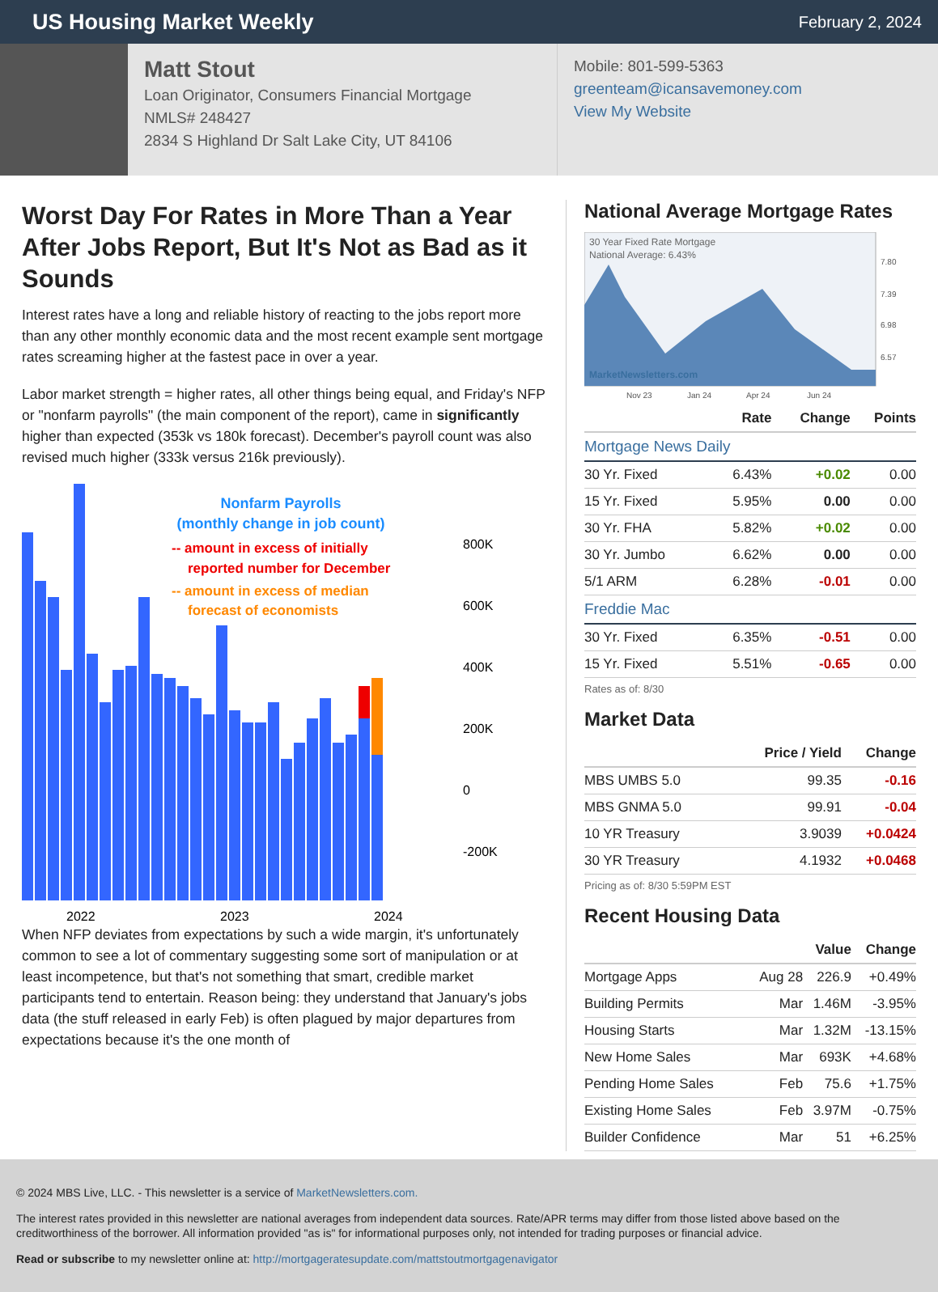US Housing Market Weekly
February 2, 2024
Matt Stout
Loan Originator, Consumers Financial Mortgage
NMLS# 248427
2834 S Highland Dr Salt Lake City, UT 84106
Mobile: 801-599-5363
greenteam@icansavemoney.com
View My Website
Worst Day For Rates in More Than a Year After Jobs Report, But It's Not as Bad as it Sounds
Interest rates have a long and reliable history of reacting to the jobs report more than any other monthly economic data and the most recent example sent mortgage rates screaming higher at the fastest pace in over a year.
Labor market strength = higher rates, all other things being equal, and Friday's NFP or "nonfarm payrolls" (the main component of the report), came in significantly higher than expected (353k vs 180k forecast). December's payroll count was also revised much higher (333k versus 216k previously).
Nonfarm Payrolls
(monthly change in job count)
-- amount in excess of initially
reported number for December
-- amount in excess of median
forecast of economists
800K
600K
400K
200K
0
-200K
2022
2023
2024
When NFP deviates from expectations by such a wide margin, it's unfortunately common to see a lot of commentary suggesting some sort of manipulation or at least incompetence, but that's not something that smart, credible market participants tend to entertain. Reason being: they understand that January's jobs data (the stuff released in early Feb) is often plagued by major departures from expectations because it's the one month of
National Average Mortgage Rates
30 Year Fixed Rate Mortgage
National Average: 6.43%
MarketNewsletters.com
7.80
7.39
6.98
6.57
Nov 23
Jan 24
Apr 24
Jun 24
| | Rate | Change | Points |
| --- | --- | --- | --- |
| Mortgage News Daily | | | |
| 30 Yr. Fixed | 6.43% | +0.02 | 0.00 |
| 15 Yr. Fixed | 5.95% | 0.00 | 0.00 |
| 30 Yr. FHA | 5.82% | +0.02 | 0.00 |
| 30 Yr. Jumbo | 6.62% | 0.00 | 0.00 |
| 5/1 ARM | 6.28% | -0.01 | 0.00 |
| Freddie Mac | | | |
| 30 Yr. Fixed | 6.35% | -0.51 | 0.00 |
| 15 Yr. Fixed | 5.51% | -0.65 | 0.00 |
Rates as of: 8/30
Market Data
| | Price / Yield | Change |
| --- | --- | --- |
| MBS UMBS 5.0 | 99.35 | -0.16 |
| MBS GNMA 5.0 | 99.91 | -0.04 |
| 10 YR Treasury | 3.9039 | +0.0424 |
| 30 YR Treasury | 4.1932 | +0.0468 |
Pricing as of: 8/30 5:59PM EST
Recent Housing Data
| | | Value | Change |
| --- | --- | --- | --- |
| Mortgage Apps | Aug 28 | 226.9 | +0.49% |
| Building Permits | Mar | 1.46M | -3.95% |
| Housing Starts | Mar | 1.32M | -13.15% |
| New Home Sales | Mar | 693K | +4.68% |
| Pending Home Sales | Feb | 75.6 | +1.75% |
| Existing Home Sales | Feb | 3.97M | -0.75% |
| Builder Confidence | Mar | 51 | +6.25% |
© 2024 MBS Live, LLC. - This newsletter is a service of MarketNewsletters.com.
The interest rates provided in this newsletter are national averages from independent data sources. Rate/APR terms may differ from those listed above based on the creditworthiness of the borrower. All information provided "as is" for informational purposes only, not intended for trading purposes or financial advice.
Read or subscribe to my newsletter online at: http://mortgageratesupdate.com/mattstoutmortgagenavigator